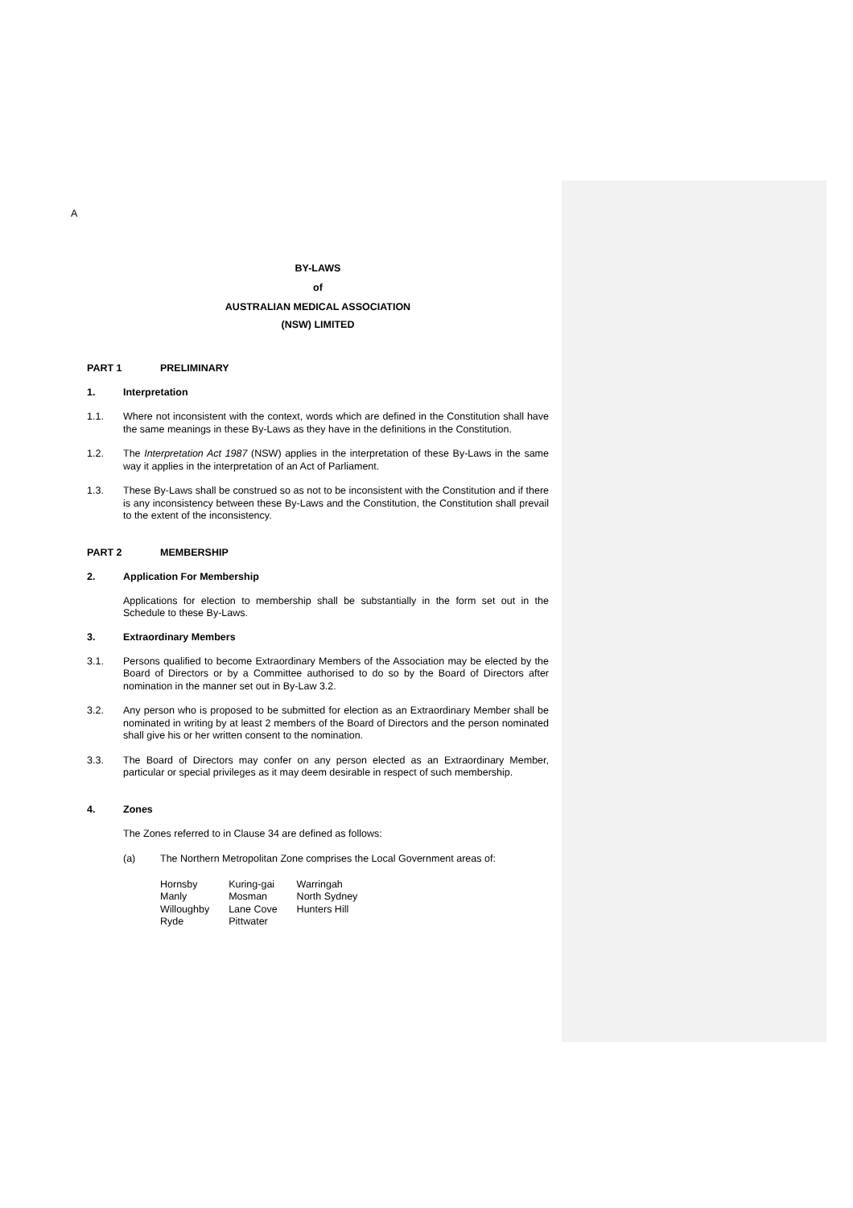A
BY-LAWS
of
AUSTRALIAN MEDICAL ASSOCIATION
(NSW) LIMITED
PART 1 PRELIMINARY
1. Interpretation
1.1. Where not inconsistent with the context, words which are defined in the Constitution shall have the same meanings in these By-Laws as they have in the definitions in the Constitution.
1.2. The Interpretation Act 1987 (NSW) applies in the interpretation of these By-Laws in the same way it applies in the interpretation of an Act of Parliament.
1.3. These By-Laws shall be construed so as not to be inconsistent with the Constitution and if there is any inconsistency between these By-Laws and the Constitution, the Constitution shall prevail to the extent of the inconsistency.
PART 2 MEMBERSHIP
2. Application For Membership
Applications for election to membership shall be substantially in the form set out in the Schedule to these By-Laws.
3. Extraordinary Members
3.1. Persons qualified to become Extraordinary Members of the Association may be elected by the Board of Directors or by a Committee authorised to do so by the Board of Directors after nomination in the manner set out in By-Law 3.2.
3.2. Any person who is proposed to be submitted for election as an Extraordinary Member shall be nominated in writing by at least 2 members of the Board of Directors and the person nominated shall give his or her written consent to the nomination.
3.3. The Board of Directors may confer on any person elected as an Extraordinary Member, particular or special privileges as it may deem desirable in respect of such membership.
4. Zones
The Zones referred to in Clause 34 are defined as follows:
(a) The Northern Metropolitan Zone comprises the Local Government areas of:
| Hornsby | Kuring-gai | Warringah |
| Manly | Mosman | North Sydney |
| Willoughby | Lane Cove | Hunters Hill |
| Ryde | Pittwater | |